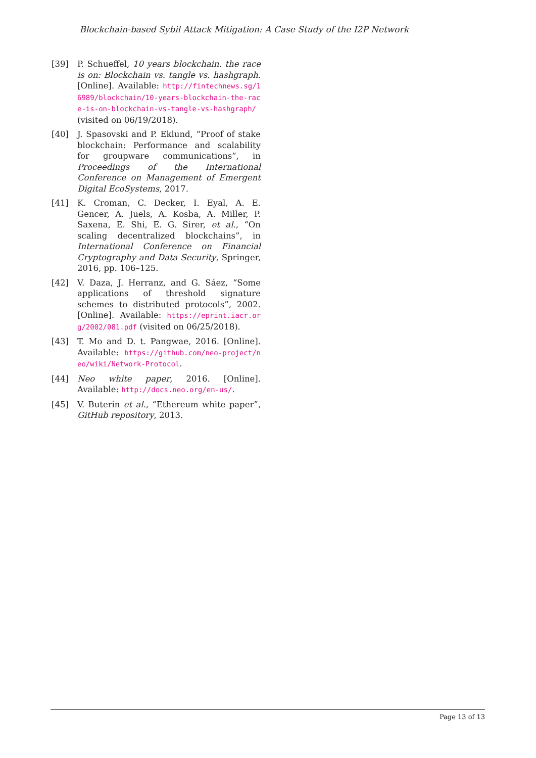Blockchain-based Sybil Attack Mitigation: A Case Study of the I2P Network
[39] P. Schueffel, 10 years blockchain. the race is on: Blockchain vs. tangle vs. hashgraph. [Online]. Available: http://fintechnews.sg/16989/blockchain/10-years-blockchain-the-race-is-on-blockchain-vs-tangle-vs-hashgraph/ (visited on 06/19/2018).
[40] J. Spasovski and P. Eklund, “Proof of stake blockchain: Performance and scalability for groupware communications”, in Proceedings of the International Conference on Management of Emergent Digital EcoSystems, 2017.
[41] K. Croman, C. Decker, I. Eyal, A. E. Gencer, A. Juels, A. Kosba, A. Miller, P. Saxena, E. Shi, E. G. Sirer, et al., “On scaling decentralized blockchains”, in International Conference on Financial Cryptography and Data Security, Springer, 2016, pp. 106–125.
[42] V. Daza, J. Herranz, and G. Sáez, “Some applications of threshold signature schemes to distributed protocols”, 2002. [Online]. Available: https://eprint.iacr.org/2002/081.pdf (visited on 06/25/2018).
[43] T. Mo and D. t. Pangwae, 2016. [Online]. Available: https://github.com/neo-project/neo/wiki/Network-Protocol.
[44] Neo white paper, 2016. [Online]. Available: http://docs.neo.org/en-us/.
[45] V. Buterin et al., “Ethereum white paper”, GitHub repository, 2013.
Page 13 of 13